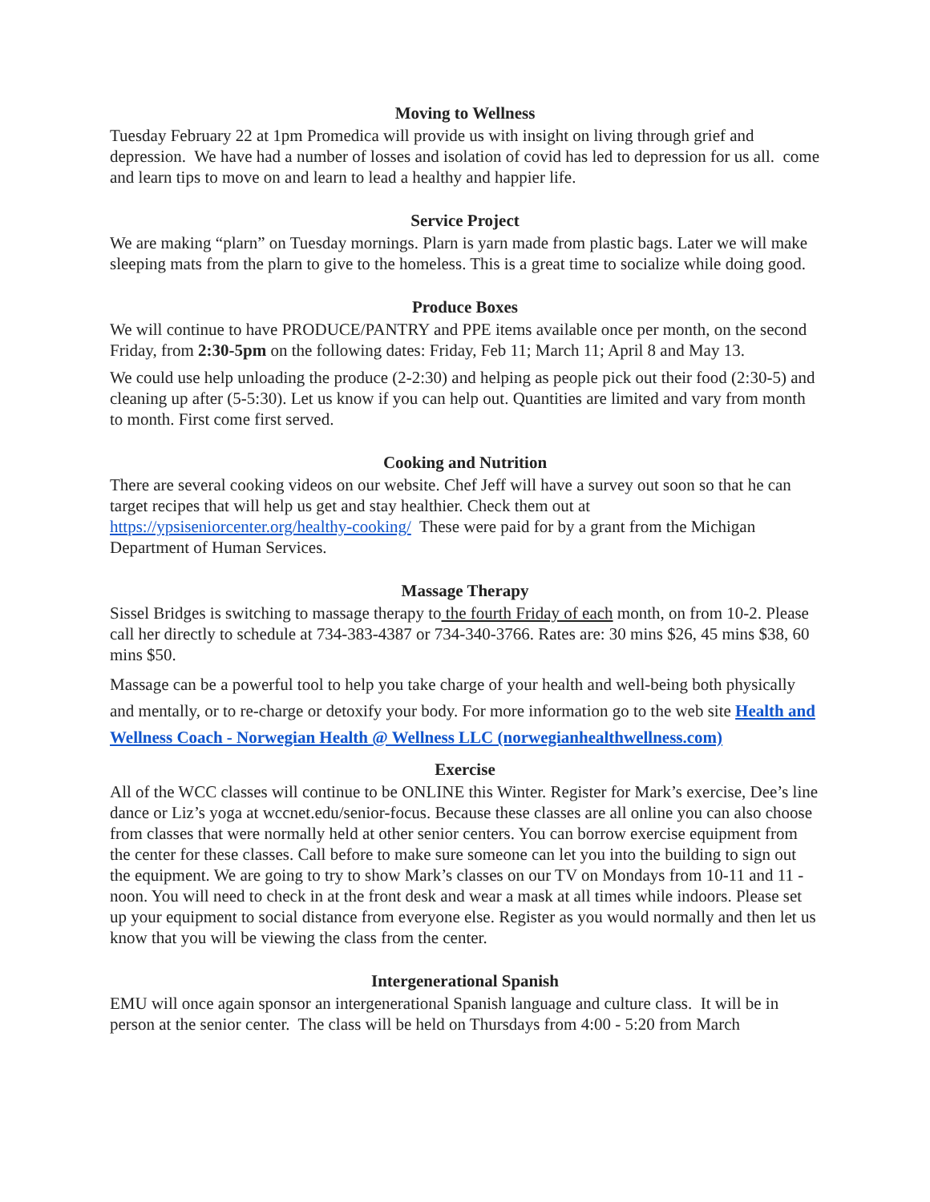Moving to Wellness
Tuesday February 22 at 1pm Promedica will provide us with insight on living through grief and depression. We have had a number of losses and isolation of covid has led to depression for us all. come and learn tips to move on and learn to lead a healthy and happier life.
Service Project
We are making “plarn” on Tuesday mornings. Plarn is yarn made from plastic bags. Later we will make sleeping mats from the plarn to give to the homeless. This is a great time to socialize while doing good.
Produce Boxes
We will continue to have PRODUCE/PANTRY and PPE items available once per month, on the second Friday, from 2:30-5pm on the following dates: Friday, Feb 11; March 11; April 8 and May 13.
We could use help unloading the produce (2-2:30) and helping as people pick out their food (2:30-5) and cleaning up after (5-5:30). Let us know if you can help out. Quantities are limited and vary from month to month. First come first served.
Cooking and Nutrition
There are several cooking videos on our website. Chef Jeff will have a survey out soon so that he can target recipes that will help us get and stay healthier. Check them out at https://ypsiseniorcenter.org/healthy-cooking/ These were paid for by a grant from the Michigan Department of Human Services.
Massage Therapy
Sissel Bridges is switching to massage therapy to the fourth Friday of each month, on from 10-2. Please call her directly to schedule at 734-383-4387 or 734-340-3766. Rates are: 30 mins $26, 45 mins $38, 60 mins $50.
Massage can be a powerful tool to help you take charge of your health and well-being both physically and mentally, or to re-charge or detoxify your body. For more information go to the web site Health and Wellness Coach - Norwegian Health @ Wellness LLC (norwegianhealthwellness.com)
Exercise
All of the WCC classes will continue to be ONLINE this Winter. Register for Mark’s exercise, Dee’s line dance or Liz’s yoga at wccnet.edu/senior-focus. Because these classes are all online you can also choose from classes that were normally held at other senior centers. You can borrow exercise equipment from the center for these classes. Call before to make sure someone can let you into the building to sign out the equipment. We are going to try to show Mark’s classes on our TV on Mondays from 10-11 and 11 - noon. You will need to check in at the front desk and wear a mask at all times while indoors. Please set up your equipment to social distance from everyone else. Register as you would normally and then let us know that you will be viewing the class from the center.
Intergenerational Spanish
EMU will once again sponsor an intergenerational Spanish language and culture class. It will be in person at the senior center. The class will be held on Thursdays from 4:00 - 5:20 from March